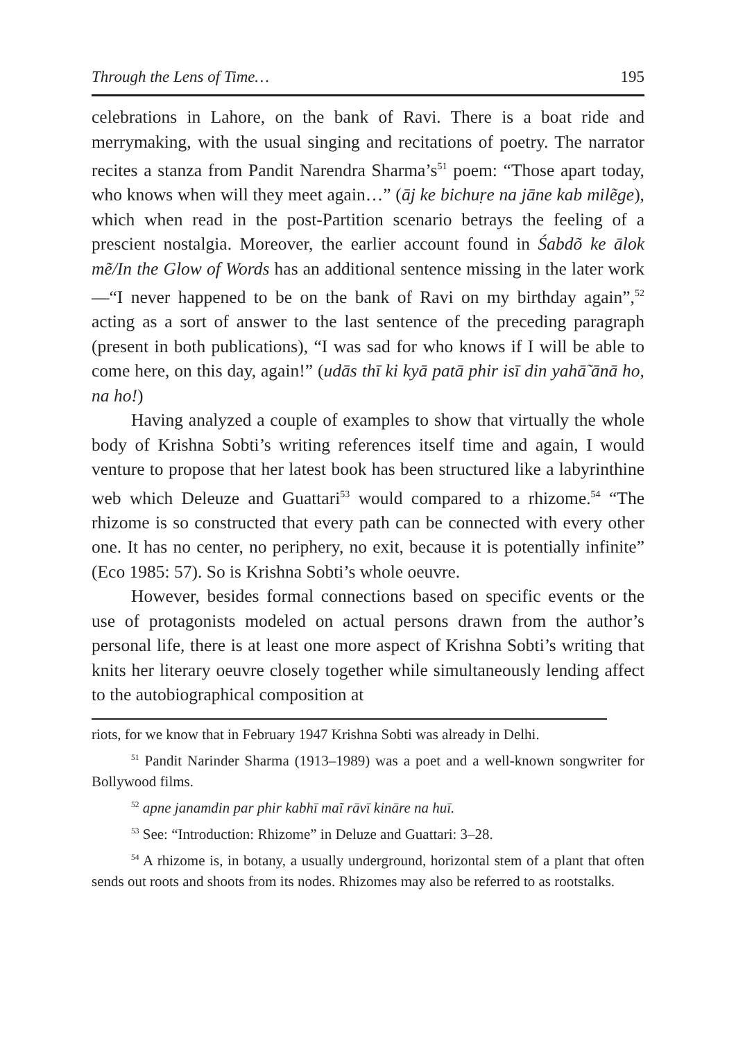Through the Lens of Time… 195
celebrations in Lahore, on the bank of Ravi. There is a boat ride and merrymaking, with the usual singing and recitations of poetry. The narrator recites a stanza from Pandit Narendra Sharma’s<sup>51</sup> poem: “Those apart today, who knows when will they meet again…” (āj ke bichuṛe na jāne kab milẽge), which when read in the post-Partition scenario betrays the feeling of a prescient nostalgia. Moreover, the earlier account found in Śabdõ ke ālok mẽ/In the Glow of Words has an additional sentence missing in the later work—“I never happened to be on the bank of Ravi on my birthday again”,<sup>52</sup> acting as a sort of answer to the last sentence of the preceding paragraph (present in both publications), “I was sad for who knows if I will be able to come here, on this day, again!” (udās thī ki kyā patā phir isī din yahā̃ ānā ho, na ho!)
Having analyzed a couple of examples to show that virtually the whole body of Krishna Sobti’s writing references itself time and again, I would venture to propose that her latest book has been structured like a labyrinthine web which Deleuze and Guattari<sup>53</sup> would compared to a rhizome.<sup>54</sup> “The rhizome is so constructed that every path can be connected with every other one. It has no center, no periphery, no exit, because it is potentially infinite” (Eco 1985: 57). So is Krishna Sobti’s whole oeuvre.
However, besides formal connections based on specific events or the use of protagonists modeled on actual persons drawn from the author’s personal life, there is at least one more aspect of Krishna Sobti’s writing that knits her literary oeuvre closely together while simultaneously lending affect to the autobiographical composition at
riots, for we know that in February 1947 Krishna Sobti was already in Delhi.
<sup>51</sup> Pandit Narinder Sharma (1913–1989) was a poet and a well-known songwriter for Bollywood films.
<sup>52</sup> apne janamdin par phir kabhī maĩ rāvī kināre na huī.
<sup>53</sup> See: “Introduction: Rhizome” in Deluze and Guattari: 3–28.
<sup>54</sup> A rhizome is, in botany, a usually underground, horizontal stem of a plant that often sends out roots and shoots from its nodes. Rhizomes may also be referred to as rootstalks.